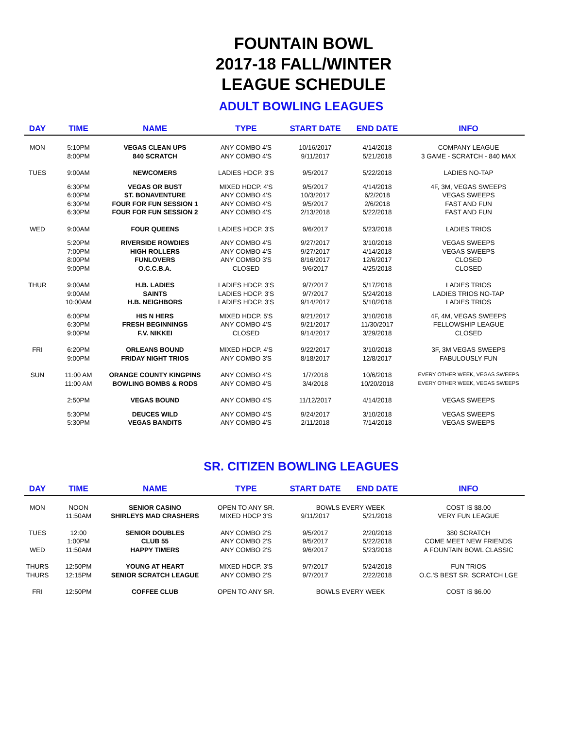FOUNTAIN BOWL
2017-18 FALL/WINTER
LEAGUE SCHEDULE
ADULT BOWLING LEAGUES
| DAY | TIME | NAME | TYPE | START DATE | END DATE | INFO |
| --- | --- | --- | --- | --- | --- | --- |
| MON | 5:10PM | VEGAS CLEAN UPS | ANY COMBO 4'S | 10/16/2017 | 4/14/2018 | COMPANY LEAGUE |
| | 8:00PM | 840 SCRATCH | ANY COMBO 4'S | 9/11/2017 | 5/21/2018 | 3 GAME - SCRATCH - 840 MAX |
| TUES | 9:00AM | NEWCOMERS | LADIES HDCP. 3'S | 9/5/2017 | 5/22/2018 | LADIES NO-TAP |
| | 6:30PM | VEGAS OR BUST | MIXED HDCP. 4'S | 9/5/2017 | 4/14/2018 | 4F, 3M, VEGAS SWEEPS |
| | 6:00PM | ST. BONAVENTURE | ANY COMBO 4'S | 10/3/2017 | 6/2/2018 | VEGAS SWEEPS |
| | 6:30PM | FOUR FOR FUN SESSION 1 | ANY COMBO 4'S | 9/5/2017 | 2/6/2018 | FAST AND FUN |
| | 6:30PM | FOUR FOR FUN SESSION 2 | ANY COMBO 4'S | 2/13/2018 | 5/22/2018 | FAST AND FUN |
| WED | 9:00AM | FOUR QUEENS | LADIES HDCP. 3'S | 9/6/2017 | 5/23/2018 | LADIES TRIOS |
| | 5:20PM | RIVERSIDE ROWDIES | ANY COMBO 4'S | 9/27/2017 | 3/10/2018 | VEGAS SWEEPS |
| | 7:00PM | HIGH ROLLERS | ANY COMBO 4'S | 9/27/2017 | 4/14/2018 | VEGAS SWEEPS |
| | 8:00PM | FUNLOVERS | ANY COMBO 3'S | 8/16/2017 | 12/6/2017 | CLOSED |
| | 9:00PM | O.C.C.B.A. | CLOSED | 9/6/2017 | 4/25/2018 | CLOSED |
| THUR | 9:00AM | H.B. LADIES | LADIES HDCP. 3'S | 9/7/2017 | 5/17/2018 | LADIES TRIOS |
| | 9:00AM | SAINTS | LADIES HDCP. 3'S | 9/7/2017 | 5/24/2018 | LADIES TRIOS NO-TAP |
| | 10:00AM | H.B. NEIGHBORS | LADIES HDCP. 3'S | 9/14/2017 | 5/10/2018 | LADIES TRIOS |
| | 6:00PM | HIS N HERS | MIXED HDCP. 5'S | 9/21/2017 | 3/10/2018 | 4F, 4M, VEGAS SWEEPS |
| | 6:30PM | FRESH BEGINNINGS | ANY COMBO 4'S | 9/21/2017 | 11/30/2017 | FELLOWSHIP LEAGUE |
| | 9:00PM | F.V. NIKKEI | CLOSED | 9/14/2017 | 3/29/2018 | CLOSED |
| FRI | 6:20PM | ORLEANS BOUND | MIXED HDCP. 4'S | 9/22/2017 | 3/10/2018 | 3F, 3M VEGAS SWEEPS |
| | 9:00PM | FRIDAY NIGHT TRIOS | ANY COMBO 3'S | 8/18/2017 | 12/8/2017 | FABULOUSLY FUN |
| SUN | 11:00 AM | ORANGE COUNTY KINGPINS | ANY COMBO 4'S | 1/7/2018 | 10/6/2018 | EVERY OTHER WEEK, VEGAS SWEEPS |
| | 11:00 AM | BOWLING BOMBS & RODS | ANY COMBO 4'S | 3/4/2018 | 10/20/2018 | EVERY OTHER WEEK, VEGAS SWEEPS |
| | 2:50PM | VEGAS BOUND | ANY COMBO 4'S | 11/12/2017 | 4/14/2018 | VEGAS SWEEPS |
| | 5:30PM | DEUCES WILD | ANY COMBO 4'S | 9/24/2017 | 3/10/2018 | VEGAS SWEEPS |
| | 5:30PM | VEGAS BANDITS | ANY COMBO 4'S | 2/11/2018 | 7/14/2018 | VEGAS SWEEPS |
SR. CITIZEN BOWLING LEAGUES
| DAY | TIME | NAME | TYPE | START DATE | END DATE | INFO |
| --- | --- | --- | --- | --- | --- | --- |
| MON | NOON | SENIOR CASINO | OPEN TO ANY SR. | BOWLS EVERY WEEK | | COST IS $8.00 |
| | 11:50AM | SHIRLEYS MAD CRASHERS | MIXED HDCP 3'S | 9/11/2017 | 5/21/2018 | VERY FUN LEAGUE |
| TUES | 12:00 | SENIOR DOUBLES | ANY COMBO 2'S | 9/5/2017 | 2/20/2018 | 380 SCRATCH |
| | 1:00PM | CLUB 55 | ANY COMBO 2'S | 9/5/2017 | 5/22/2018 | COME MEET NEW FRIENDS |
| WED | 11:50AM | HAPPY TIMERS | ANY COMBO 2'S | 9/6/2017 | 5/23/2018 | A FOUNTAIN BOWL CLASSIC |
| THURS | 12:50PM | YOUNG AT HEART | MIXED HDCP. 3'S | 9/7/2017 | 5/24/2018 | FUN TRIOS |
| THURS | 12:15PM | SENIOR SCRATCH LEAGUE | ANY COMBO 2'S | 9/7/2017 | 2/22/2018 | O.C.'S BEST SR. SCRATCH LGE |
| FRI | 12:50PM | COFFEE CLUB | OPEN TO ANY SR. | BOWLS EVERY WEEK | | COST IS $6.00 |